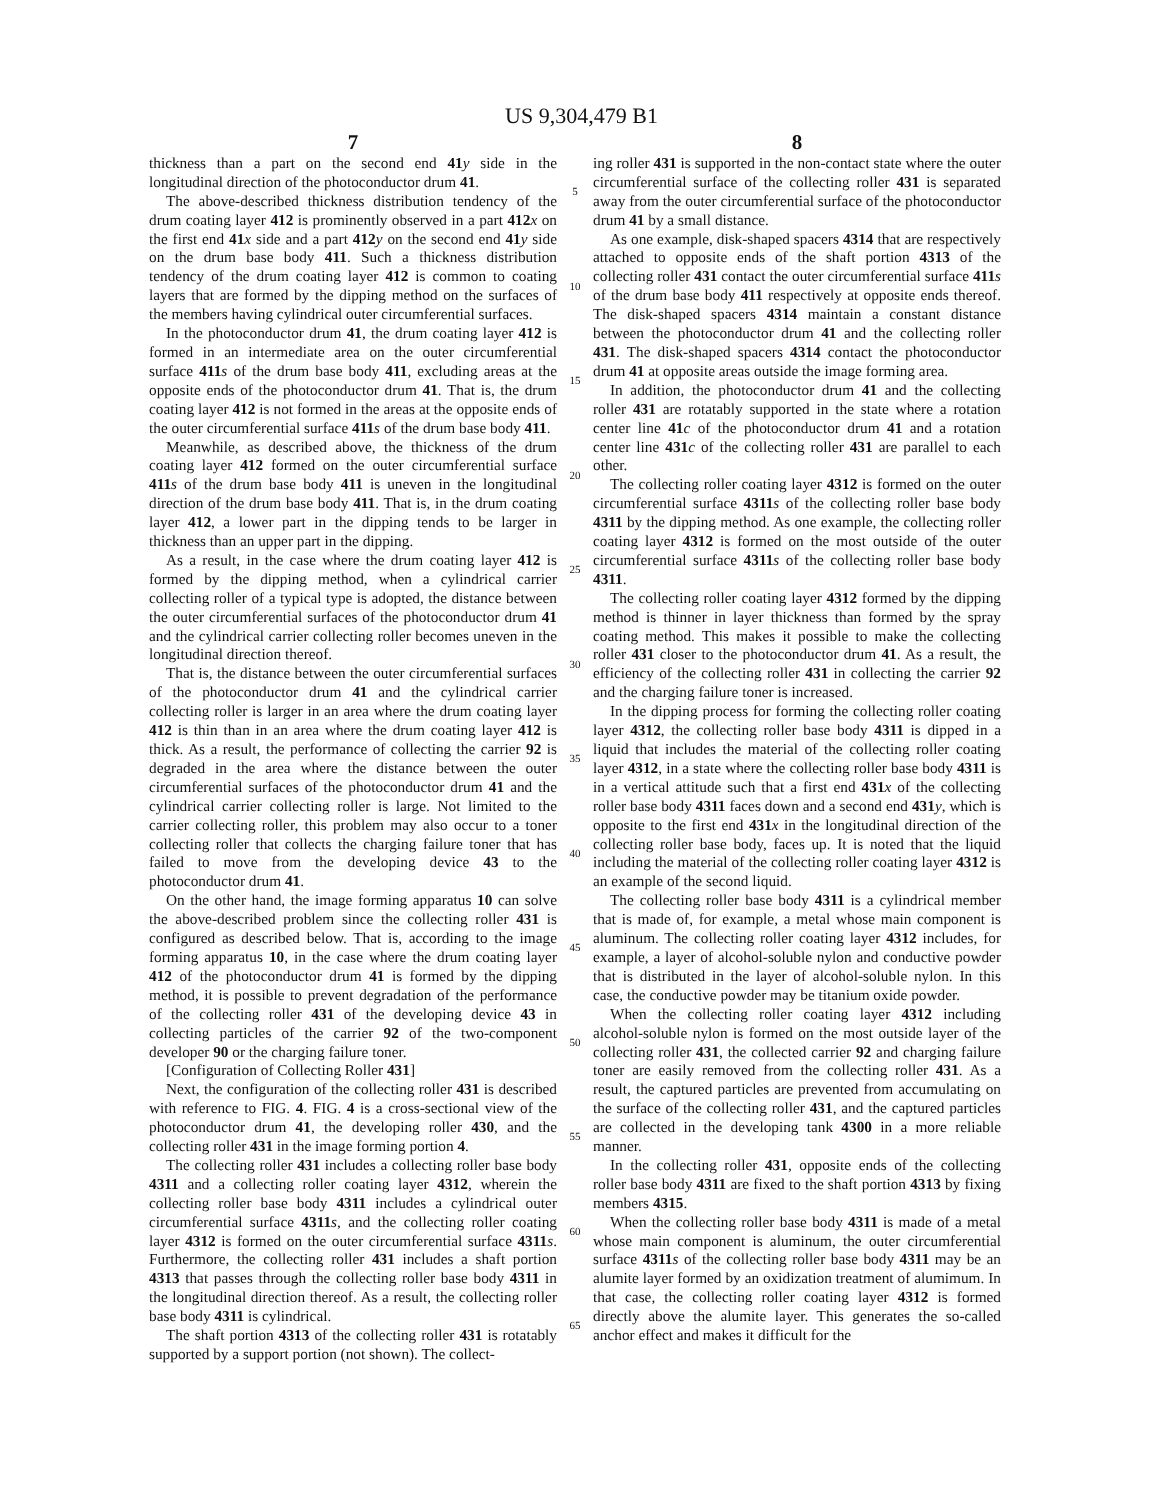US 9,304,479 B1
7
thickness than a part on the second end 41 y side in the longitudinal direction of the photoconductor drum 41.
The above-described thickness distribution tendency of the drum coating layer 412 is prominently observed in a part 412 x on the first end 41 x side and a part 412 y on the second end 41 y side on the drum base body 411. Such a thickness distribution tendency of the drum coating layer 412 is common to coating layers that are formed by the dipping method on the surfaces of the members having cylindrical outer circumferential surfaces.
In the photoconductor drum 41, the drum coating layer 412 is formed in an intermediate area on the outer circumferential surface 411 s of the drum base body 411, excluding areas at the opposite ends of the photoconductor drum 41. That is, the drum coating layer 412 is not formed in the areas at the opposite ends of the outer circumferential surface 411 s of the drum base body 411.
Meanwhile, as described above, the thickness of the drum coating layer 412 formed on the outer circumferential surface 411 s of the drum base body 411 is uneven in the longitudinal direction of the drum base body 411. That is, in the drum coating layer 412, a lower part in the dipping tends to be larger in thickness than an upper part in the dipping.
As a result, in the case where the drum coating layer 412 is formed by the dipping method, when a cylindrical carrier collecting roller of a typical type is adopted, the distance between the outer circumferential surfaces of the photoconductor drum 41 and the cylindrical carrier collecting roller becomes uneven in the longitudinal direction thereof.
That is, the distance between the outer circumferential surfaces of the photoconductor drum 41 and the cylindrical carrier collecting roller is larger in an area where the drum coating layer 412 is thin than in an area where the drum coating layer 412 is thick. As a result, the performance of collecting the carrier 92 is degraded in the area where the distance between the outer circumferential surfaces of the photoconductor drum 41 and the cylindrical carrier collecting roller is large. Not limited to the carrier collecting roller, this problem may also occur to a toner collecting roller that collects the charging failure toner that has failed to move from the developing device 43 to the photoconductor drum 41.
On the other hand, the image forming apparatus 10 can solve the above-described problem since the collecting roller 431 is configured as described below. That is, according to the image forming apparatus 10, in the case where the drum coating layer 412 of the photoconductor drum 41 is formed by the dipping method, it is possible to prevent degradation of the performance of the collecting roller 431 of the developing device 43 in collecting particles of the carrier 92 of the two-component developer 90 or the charging failure toner.
[Configuration of Collecting Roller 431]
Next, the configuration of the collecting roller 431 is described with reference to FIG. 4. FIG. 4 is a cross-sectional view of the photoconductor drum 41, the developing roller 430, and the collecting roller 431 in the image forming portion 4.
The collecting roller 431 includes a collecting roller base body 4311 and a collecting roller coating layer 4312, wherein the collecting roller base body 4311 includes a cylindrical outer circumferential surface 4311 s, and the collecting roller coating layer 4312 is formed on the outer circumferential surface 4311 s. Furthermore, the collecting roller 431 includes a shaft portion 4313 that passes through the collecting roller base body 4311 in the longitudinal direction thereof. As a result, the collecting roller base body 4311 is cylindrical.
The shaft portion 4313 of the collecting roller 431 is rotatably supported by a support portion (not shown). The collect-
5
10
15
20
25
30
35
40
45
50
55
60
65
8
ing roller 431 is supported in the non-contact state where the outer circumferential surface of the collecting roller 431 is separated away from the outer circumferential surface of the photoconductor drum 41 by a small distance.
As one example, disk-shaped spacers 4314 that are respectively attached to opposite ends of the shaft portion 4313 of the collecting roller 431 contact the outer circumferential surface 411 s of the drum base body 411 respectively at opposite ends thereof. The disk-shaped spacers 4314 maintain a constant distance between the photoconductor drum 41 and the collecting roller 431. The disk-shaped spacers 4314 contact the photoconductor drum 41 at opposite areas outside the image forming area.
In addition, the photoconductor drum 41 and the collecting roller 431 are rotatably supported in the state where a rotation center line 41 c of the photoconductor drum 41 and a rotation center line 431 c of the collecting roller 431 are parallel to each other.
The collecting roller coating layer 4312 is formed on the outer circumferential surface 4311 s of the collecting roller base body 4311 by the dipping method. As one example, the collecting roller coating layer 4312 is formed on the most outside of the outer circumferential surface 4311 s of the collecting roller base body 4311.
The collecting roller coating layer 4312 formed by the dipping method is thinner in layer thickness than formed by the spray coating method. This makes it possible to make the collecting roller 431 closer to the photoconductor drum 41. As a result, the efficiency of the collecting roller 431 in collecting the carrier 92 and the charging failure toner is increased.
In the dipping process for forming the collecting roller coating layer 4312, the collecting roller base body 4311 is dipped in a liquid that includes the material of the collecting roller coating layer 4312, in a state where the collecting roller base body 4311 is in a vertical attitude such that a first end 431 x of the collecting roller base body 4311 faces down and a second end 431 y, which is opposite to the first end 431 x in the longitudinal direction of the collecting roller base body, faces up. It is noted that the liquid including the material of the collecting roller coating layer 4312 is an example of the second liquid.
The collecting roller base body 4311 is a cylindrical member that is made of, for example, a metal whose main component is aluminum. The collecting roller coating layer 4312 includes, for example, a layer of alcohol-soluble nylon and conductive powder that is distributed in the layer of alcohol-soluble nylon. In this case, the conductive powder may be titanium oxide powder.
When the collecting roller coating layer 4312 including alcohol-soluble nylon is formed on the most outside layer of the collecting roller 431, the collected carrier 92 and charging failure toner are easily removed from the collecting roller 431. As a result, the captured particles are prevented from accumulating on the surface of the collecting roller 431, and the captured particles are collected in the developing tank 4300 in a more reliable manner.
In the collecting roller 431, opposite ends of the collecting roller base body 4311 are fixed to the shaft portion 4313 by fixing members 4315.
When the collecting roller base body 4311 is made of a metal whose main component is aluminum, the outer circumferential surface 4311 s of the collecting roller base body 4311 may be an alumite layer formed by an oxidization treatment of alumimum. In that case, the collecting roller coating layer 4312 is formed directly above the alumite layer. This generates the so-called anchor effect and makes it difficult for the